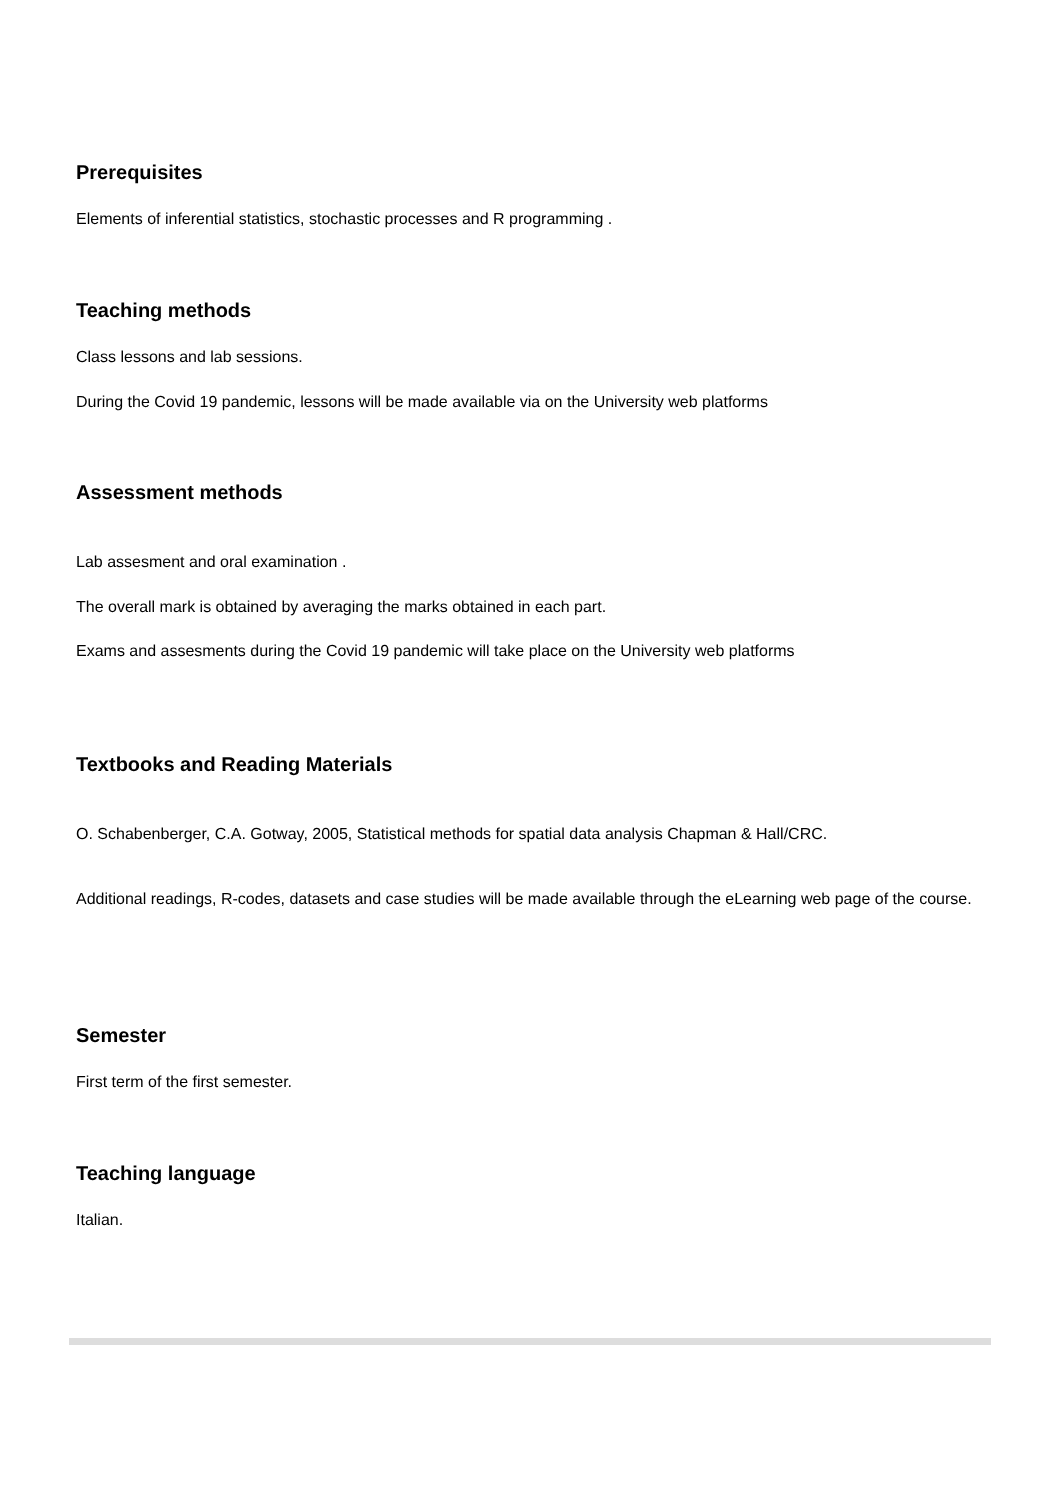Prerequisites
Elements of inferential statistics, stochastic processes and R programming .
Teaching methods
Class lessons and lab sessions.
During the Covid 19 pandemic, lessons will be made available via on the University web platforms
Assessment methods
Lab assesment and oral examination .
The overall mark is obtained by averaging the marks obtained in each part.
Exams and assesments during the Covid 19 pandemic will take place on the University web platforms
Textbooks and Reading Materials
O. Schabenberger, C.A. Gotway, 2005, Statistical methods for spatial data analysis Chapman & Hall/CRC.
Additional readings, R-codes, datasets and case studies will be made available through the eLearning web page of the course.
Semester
First term of the first semester.
Teaching language
Italian.